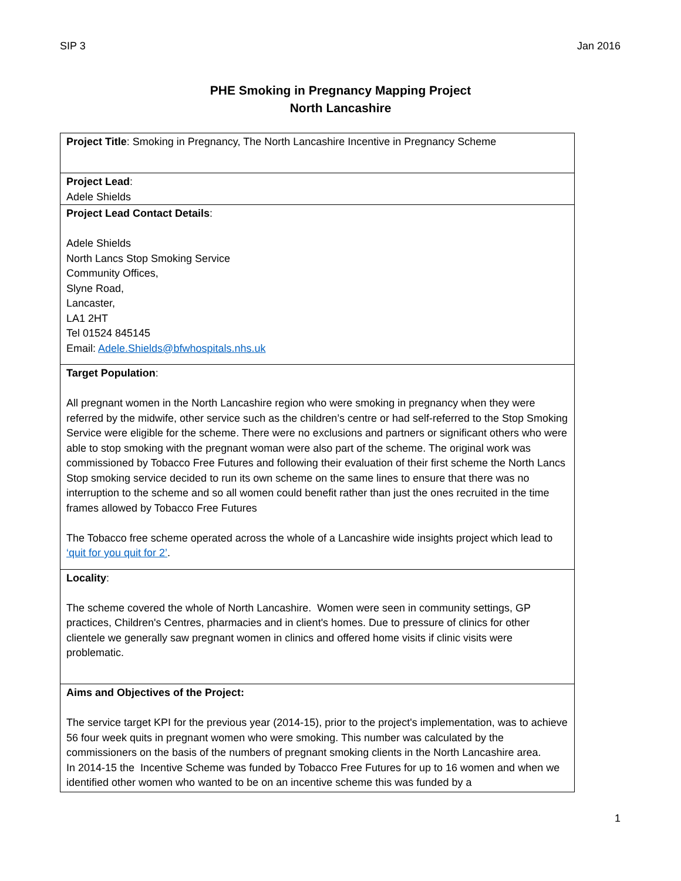SIP 3 Jan 2016
PHE Smoking in Pregnancy Mapping Project
North Lancashire
| Project Title : Smoking in Pregnancy, The North Lancashire Incentive in Pregnancy Scheme |
| Project Lead : Adele Shields |
| Project Lead Contact Details : Adele Shields North Lancs Stop Smoking Service Community Offices, Slyne Road, Lancaster, LA1 2HT Tel 01524 845145 Email: Adele.Shields@bfwhospitals.nhs.uk |
| Target Population : All pregnant women in the North Lancashire region who were smoking in pregnancy when they were referred by the midwife, other service such as the children’s centre or had self-referred to the Stop Smoking Service were eligible for the scheme. There were no exclusions and partners or significant others who were able to stop smoking with the pregnant woman were also part of the scheme. The original work was commissioned by Tobacco Free Futures and following their evaluation of their first scheme the North Lancs Stop smoking service decided to run its own scheme on the same lines to ensure that there was no interruption to the scheme and so all women could benefit rather than just the ones recruited in the time frames allowed by Tobacco Free Futures The Tobacco free scheme operated across the whole of a Lancashire wide insights project which lead to ‘quit for you quit for 2’ . |
| Locality : The scheme covered the whole of North Lancashire. Women were seen in community settings, GP practices, Children's Centres, pharmacies and in client's homes. Due to pressure of clinics for other clientele we generally saw pregnant women in clinics and offered home visits if clinic visits were problematic. |
| Aims and Objectives of the Project: The service target KPI for the previous year (2014-15), prior to the project's implementation, was to achieve 56 four week quits in pregnant women who were smoking. This number was calculated by the commissioners on the basis of the numbers of pregnant smoking clients in the North Lancashire area. In 2014-15 the Incentive Scheme was funded by Tobacco Free Futures for up to 16 women and when we identified other women who wanted to be on an incentive scheme this was funded by a |
1